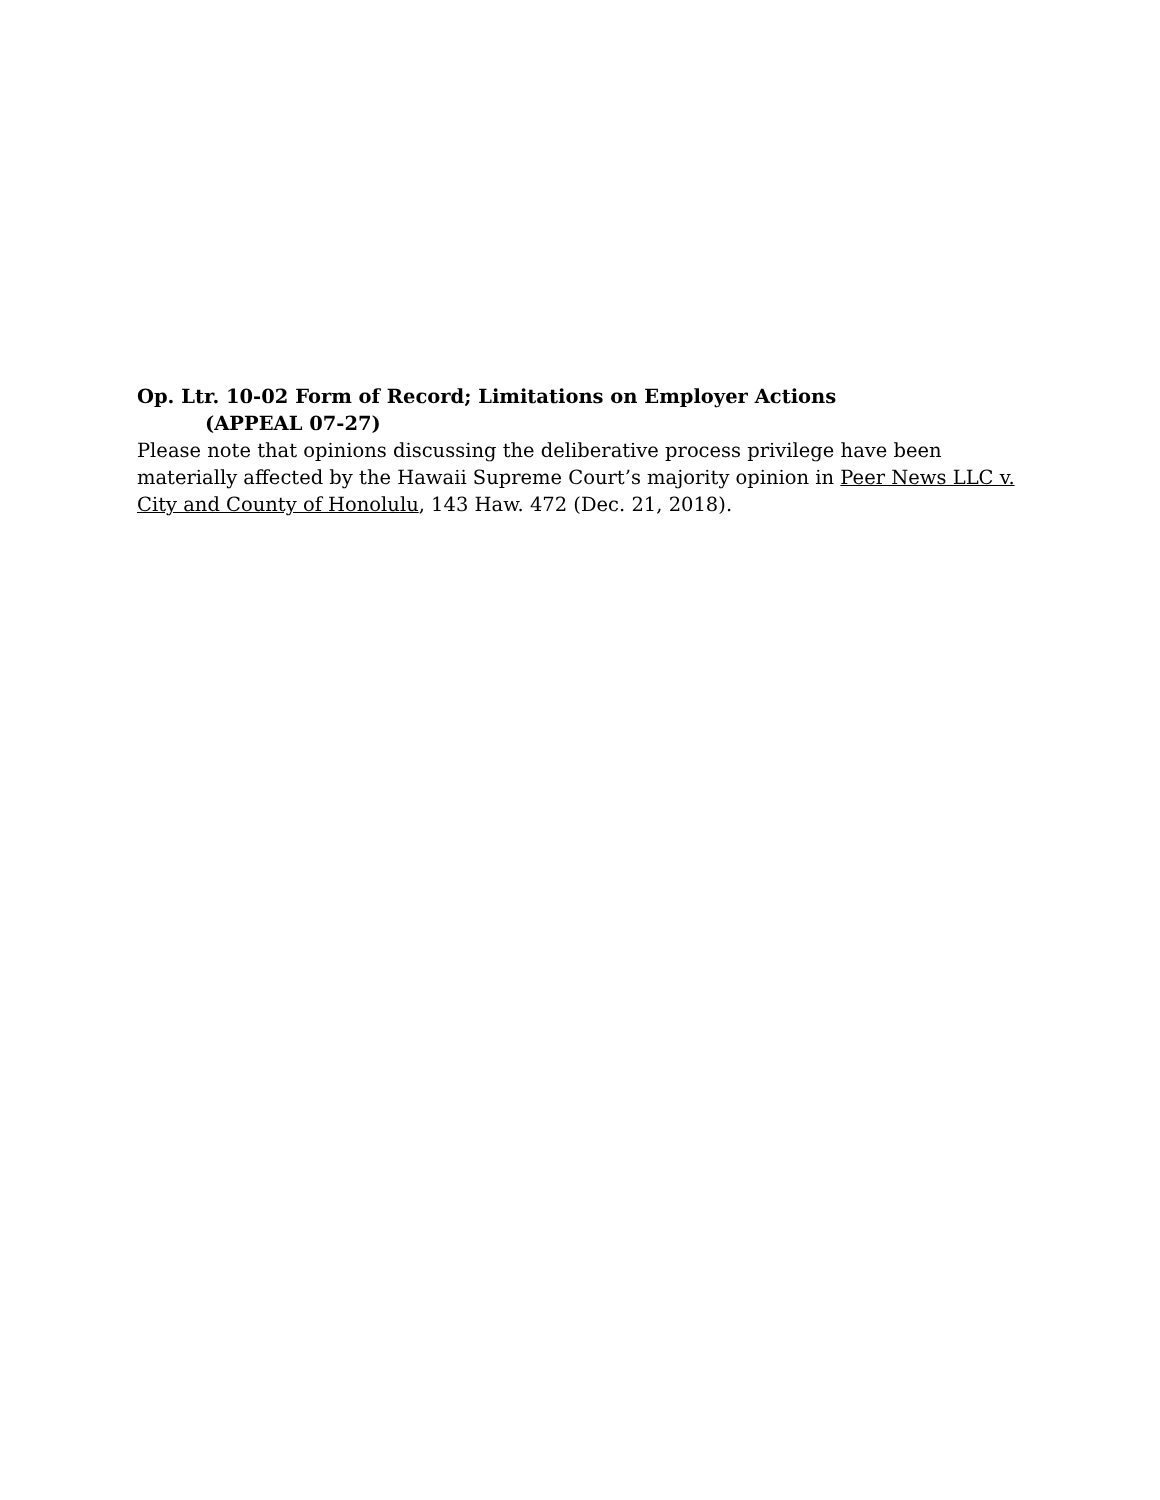Op. Ltr. 10-02 Form of Record; Limitations on Employer Actions
(APPEAL 07-27)
Please note that opinions discussing the deliberative process privilege have been materially affected by the Hawaii Supreme Court’s majority opinion in Peer News LLC v. City and County of Honolulu, 143 Haw. 472 (Dec. 21, 2018).